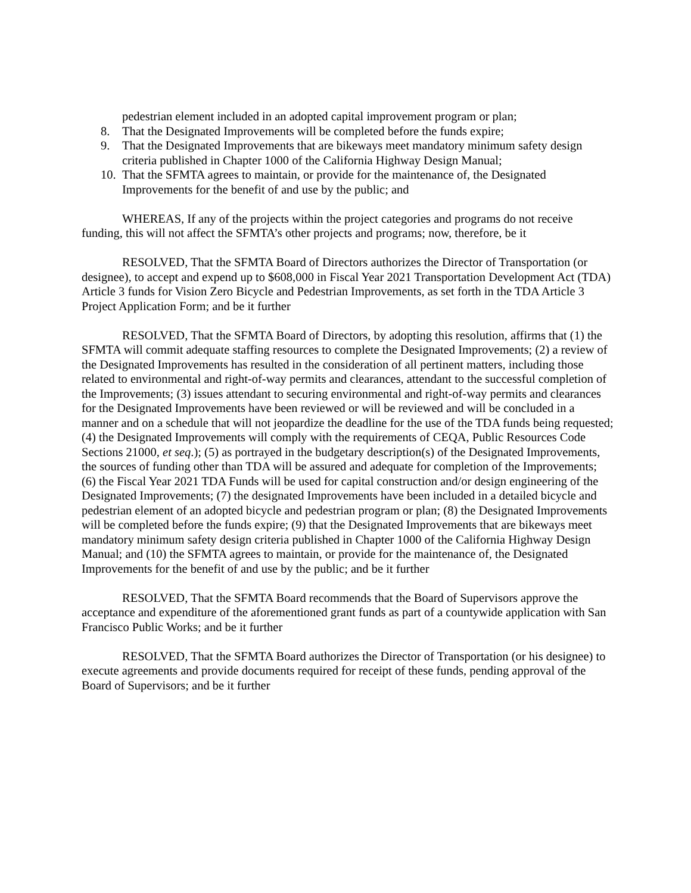pedestrian element included in an adopted capital improvement program or plan;
8. That the Designated Improvements will be completed before the funds expire;
9. That the Designated Improvements that are bikeways meet mandatory minimum safety design criteria published in Chapter 1000 of the California Highway Design Manual;
10. That the SFMTA agrees to maintain, or provide for the maintenance of, the Designated Improvements for the benefit of and use by the public; and
WHEREAS, If any of the projects within the project categories and programs do not receive funding, this will not affect the SFMTA’s other projects and programs; now, therefore, be it
RESOLVED, That the SFMTA Board of Directors authorizes the Director of Transportation (or designee), to accept and expend up to $608,000 in Fiscal Year 2021 Transportation Development Act (TDA) Article 3 funds for Vision Zero Bicycle and Pedestrian Improvements, as set forth in the TDA Article 3 Project Application Form; and be it further
RESOLVED, That the SFMTA Board of Directors, by adopting this resolution, affirms that (1) the SFMTA will commit adequate staffing resources to complete the Designated Improvements; (2) a review of the Designated Improvements has resulted in the consideration of all pertinent matters, including those related to environmental and right-of-way permits and clearances, attendant to the successful completion of the Improvements; (3) issues attendant to securing environmental and right-of-way permits and clearances for the Designated Improvements have been reviewed or will be reviewed and will be concluded in a manner and on a schedule that will not jeopardize the deadline for the use of the TDA funds being requested; (4) the Designated Improvements will comply with the requirements of CEQA, Public Resources Code Sections 21000, et seq.); (5) as portrayed in the budgetary description(s) of the Designated Improvements, the sources of funding other than TDA will be assured and adequate for completion of the Improvements; (6) the Fiscal Year 2021 TDA Funds will be used for capital construction and/or design engineering of the Designated Improvements; (7) the designated Improvements have been included in a detailed bicycle and pedestrian element of an adopted bicycle and pedestrian program or plan; (8) the Designated Improvements will be completed before the funds expire; (9) that the Designated Improvements that are bikeways meet mandatory minimum safety design criteria published in Chapter 1000 of the California Highway Design Manual; and (10) the SFMTA agrees to maintain, or provide for the maintenance of, the Designated Improvements for the benefit of and use by the public; and be it further
RESOLVED, That the SFMTA Board recommends that the Board of Supervisors approve the acceptance and expenditure of the aforementioned grant funds as part of a countywide application with San Francisco Public Works; and be it further
RESOLVED, That the SFMTA Board authorizes the Director of Transportation (or his designee) to execute agreements and provide documents required for receipt of these funds, pending approval of the Board of Supervisors; and be it further